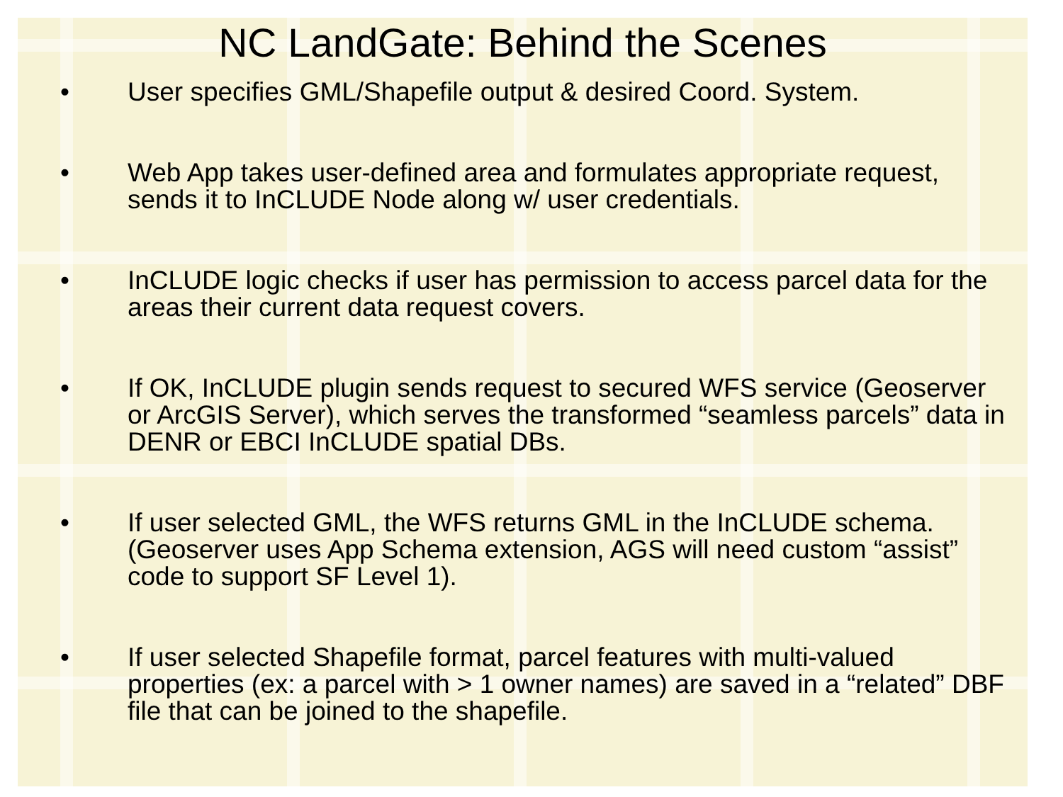NC LandGate: Behind the Scenes
• User specifies GML/Shapefile output & desired Coord. System.
• Web App takes user-defined area and formulates appropriate request, sends it to InCLUDE Node along w/ user credentials.
• InCLUDE logic checks if user has permission to access parcel data for the areas their current data request covers.
• If OK, InCLUDE plugin sends request to secured WFS service (Geoserver or ArcGIS Server), which serves the transformed “seamless parcels” data in DENR or EBCI InCLUDE spatial DBs.
• If user selected GML, the WFS returns GML in the InCLUDE schema. (Geoserver uses App Schema extension, AGS will need custom “assist” code to support SF Level 1).
• If user selected Shapefile format, parcel features with multi-valued properties (ex: a parcel with > 1 owner names) are saved in a “related” DBF file that can be joined to the shapefile.